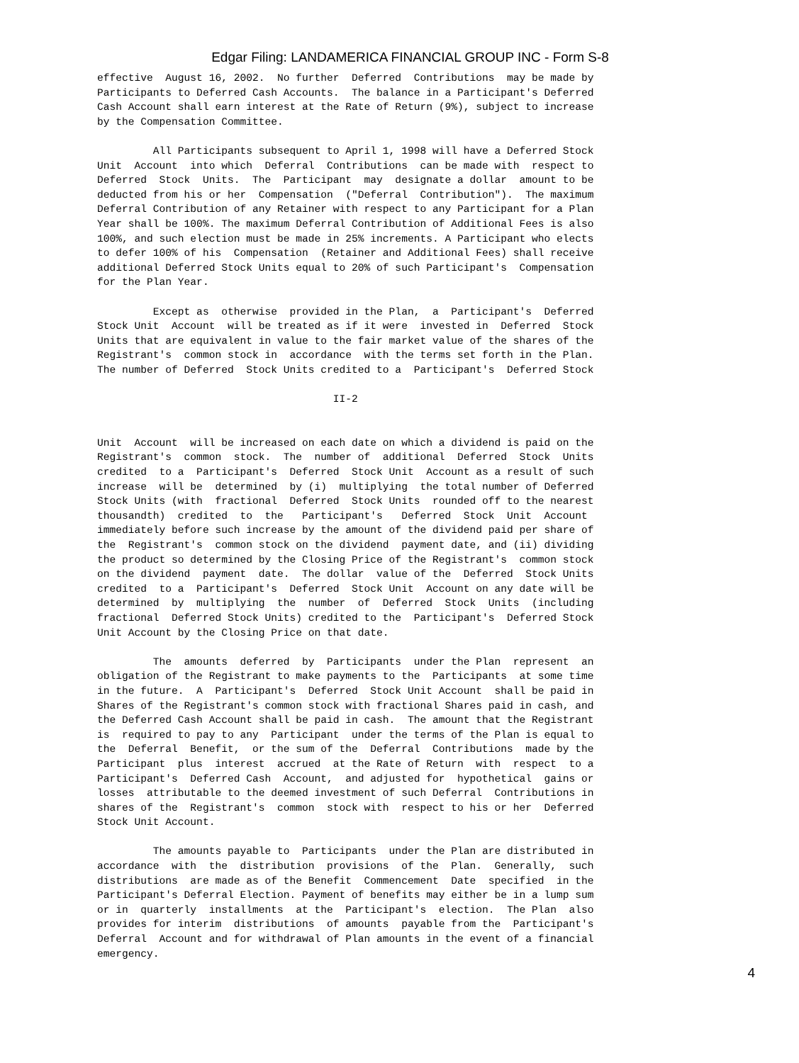Edgar Filing: LANDAMERICA FINANCIAL GROUP INC - Form S-8
effective  August 16, 2002.  No further  Deferred  Contributions  may be made by
Participants to Deferred Cash Accounts.  The balance in a Participant's Deferred
Cash Account shall earn interest at the Rate of Return (9%), subject to increase
by the Compensation Committee.

         All Participants subsequent to April 1, 1998 will have a Deferred Stock
Unit  Account  into which  Deferral  Contributions  can be made with  respect to
Deferred  Stock  Units.  The  Participant  may  designate a dollar  amount to be
deducted from his or her  Compensation  ("Deferral  Contribution").  The maximum
Deferral Contribution of any Retainer with respect to any Participant for a Plan
Year shall be 100%. The maximum Deferral Contribution of Additional Fees is also
100%, and such election must be made in 25% increments. A Participant who elects
to defer 100% of his  Compensation  (Retainer and Additional Fees) shall receive
additional Deferred Stock Units equal to 20% of such Participant's  Compensation
for the Plan Year.

         Except as  otherwise  provided in the Plan,  a  Participant's  Deferred
Stock Unit  Account  will be treated as if it were  invested in  Deferred  Stock
Units that are equivalent in value to the fair market value of the shares of the
Registrant's  common stock in  accordance  with the terms set forth in the Plan.
The number of Deferred  Stock Units credited to a  Participant's  Deferred Stock

                                      II-2


Unit  Account  will be increased on each date on which a dividend is paid on the
Registrant's  common  stock.  The  number of  additional  Deferred  Stock  Units
credited  to a  Participant's  Deferred  Stock Unit  Account as a result of such
increase  will be  determined  by (i)  multiplying  the total number of Deferred
Stock Units (with  fractional  Deferred  Stock Units  rounded off to the nearest
thousandth)  credited  to  the   Participant's   Deferred  Stock  Unit  Account
immediately before such increase by the amount of the dividend paid per share of
the  Registrant's  common stock on the dividend  payment date, and (ii) dividing
the product so determined by the Closing Price of the Registrant's  common stock
on the dividend  payment  date.  The dollar  value of the  Deferred  Stock Units
credited  to a  Participant's  Deferred  Stock Unit  Account on any date will be
determined  by  multiplying  the  number  of  Deferred  Stock  Units  (including
fractional  Deferred Stock Units) credited to the  Participant's  Deferred Stock
Unit Account by the Closing Price on that date.

         The  amounts  deferred  by  Participants  under the Plan  represent  an
obligation of the Registrant to make payments to the  Participants  at some time
in the future.  A  Participant's  Deferred  Stock Unit Account  shall be paid in
Shares of the Registrant's common stock with fractional Shares paid in cash, and
the Deferred Cash Account shall be paid in cash.  The amount that the Registrant
is  required to pay to any  Participant  under the terms of the Plan is equal to
the  Deferral  Benefit,  or the sum of the  Deferral  Contributions  made by the
Participant  plus  interest  accrued  at the Rate of Return  with  respect  to a
Participant's  Deferred Cash  Account,  and adjusted for  hypothetical  gains or
losses  attributable to the deemed investment of such Deferral  Contributions in
shares of the  Registrant's  common  stock with  respect to his or her  Deferred
Stock Unit Account.

         The amounts payable to  Participants  under the Plan are distributed in
accordance  with  the  distribution  provisions  of the  Plan.  Generally,  such
distributions  are made as of the Benefit  Commencement  Date  specified  in the
Participant's Deferral Election. Payment of benefits may either be in a lump sum
or in  quarterly  installments  at the  Participant's  election.  The Plan  also
provides for interim  distributions  of amounts  payable from the  Participant's
Deferral  Account and for withdrawal of Plan amounts in the event of a financial
emergency.
4